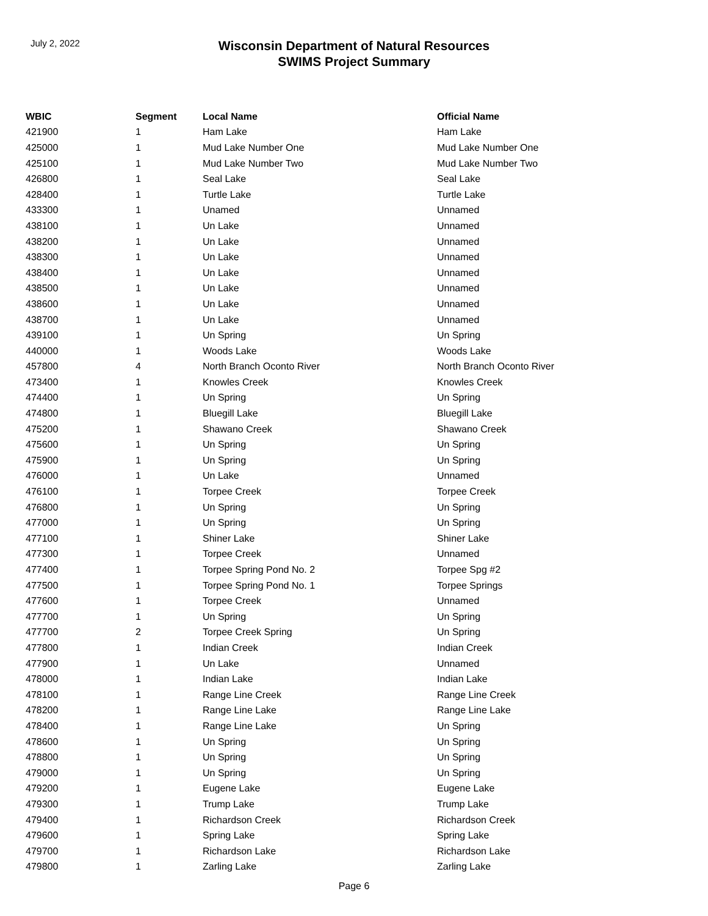July 2, 2022
Wisconsin Department of Natural Resources
SWIMS Project Summary
| WBIC | Segment | Local Name | Official Name |
| --- | --- | --- | --- |
| 421900 | 1 | Ham Lake | Ham Lake |
| 425000 | 1 | Mud Lake Number One | Mud Lake Number One |
| 425100 | 1 | Mud Lake Number Two | Mud Lake Number Two |
| 426800 | 1 | Seal Lake | Seal Lake |
| 428400 | 1 | Turtle Lake | Turtle Lake |
| 433300 | 1 | Unamed | Unnamed |
| 438100 | 1 | Un Lake | Unnamed |
| 438200 | 1 | Un Lake | Unnamed |
| 438300 | 1 | Un Lake | Unnamed |
| 438400 | 1 | Un Lake | Unnamed |
| 438500 | 1 | Un Lake | Unnamed |
| 438600 | 1 | Un Lake | Unnamed |
| 438700 | 1 | Un Lake | Unnamed |
| 439100 | 1 | Un Spring | Un Spring |
| 440000 | 1 | Woods Lake | Woods Lake |
| 457800 | 4 | North Branch Oconto River | North Branch Oconto River |
| 473400 | 1 | Knowles Creek | Knowles Creek |
| 474400 | 1 | Un Spring | Un Spring |
| 474800 | 1 | Bluegill Lake | Bluegill Lake |
| 475200 | 1 | Shawano Creek | Shawano Creek |
| 475600 | 1 | Un Spring | Un Spring |
| 475900 | 1 | Un Spring | Un Spring |
| 476000 | 1 | Un Lake | Unnamed |
| 476100 | 1 | Torpee Creek | Torpee Creek |
| 476800 | 1 | Un Spring | Un Spring |
| 477000 | 1 | Un Spring | Un Spring |
| 477100 | 1 | Shiner Lake | Shiner Lake |
| 477300 | 1 | Torpee Creek | Unnamed |
| 477400 | 1 | Torpee Spring Pond No. 2 | Torpee Spg #2 |
| 477500 | 1 | Torpee Spring Pond No. 1 | Torpee Springs |
| 477600 | 1 | Torpee Creek | Unnamed |
| 477700 | 1 | Un Spring | Un Spring |
| 477700 | 2 | Torpee Creek Spring | Un Spring |
| 477800 | 1 | Indian Creek | Indian Creek |
| 477900 | 1 | Un Lake | Unnamed |
| 478000 | 1 | Indian Lake | Indian Lake |
| 478100 | 1 | Range Line Creek | Range Line Creek |
| 478200 | 1 | Range Line Lake | Range Line Lake |
| 478400 | 1 | Range Line Lake | Un Spring |
| 478600 | 1 | Un Spring | Un Spring |
| 478800 | 1 | Un Spring | Un Spring |
| 479000 | 1 | Un Spring | Un Spring |
| 479200 | 1 | Eugene Lake | Eugene Lake |
| 479300 | 1 | Trump Lake | Trump Lake |
| 479400 | 1 | Richardson Creek | Richardson Creek |
| 479600 | 1 | Spring Lake | Spring Lake |
| 479700 | 1 | Richardson Lake | Richardson Lake |
| 479800 | 1 | Zarling Lake | Zarling Lake |
Page 6